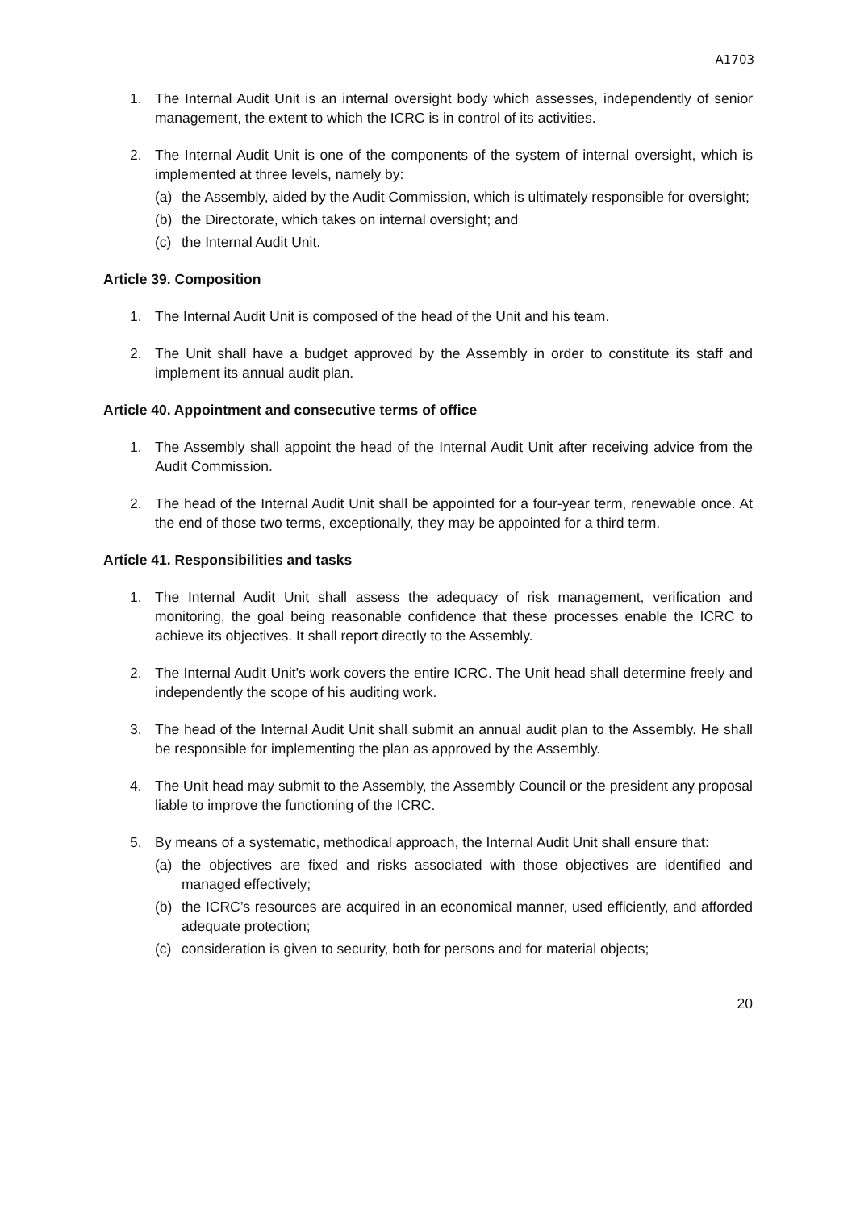A1703
1. The Internal Audit Unit is an internal oversight body which assesses, independently of senior management, the extent to which the ICRC is in control of its activities.
2. The Internal Audit Unit is one of the components of the system of internal oversight, which is implemented at three levels, namely by:
(a) the Assembly, aided by the Audit Commission, which is ultimately responsible for oversight;
(b) the Directorate, which takes on internal oversight; and
(c) the Internal Audit Unit.
Article 39. Composition
1. The Internal Audit Unit is composed of the head of the Unit and his team.
2. The Unit shall have a budget approved by the Assembly in order to constitute its staff and implement its annual audit plan.
Article 40. Appointment and consecutive terms of office
1. The Assembly shall appoint the head of the Internal Audit Unit after receiving advice from the Audit Commission.
2. The head of the Internal Audit Unit shall be appointed for a four-year term, renewable once. At the end of those two terms, exceptionally, they may be appointed for a third term.
Article 41. Responsibilities and tasks
1. The Internal Audit Unit shall assess the adequacy of risk management, verification and monitoring, the goal being reasonable confidence that these processes enable the ICRC to achieve its objectives. It shall report directly to the Assembly.
2. The Internal Audit Unit's work covers the entire ICRC. The Unit head shall determine freely and independently the scope of his auditing work.
3. The head of the Internal Audit Unit shall submit an annual audit plan to the Assembly. He shall be responsible for implementing the plan as approved by the Assembly.
4. The Unit head may submit to the Assembly, the Assembly Council or the president any proposal liable to improve the functioning of the ICRC.
5. By means of a systematic, methodical approach, the Internal Audit Unit shall ensure that:
(a) the objectives are fixed and risks associated with those objectives are identified and managed effectively;
(b) the ICRC’s resources are acquired in an economical manner, used efficiently, and afforded adequate protection;
(c) consideration is given to security, both for persons and for material objects;
20